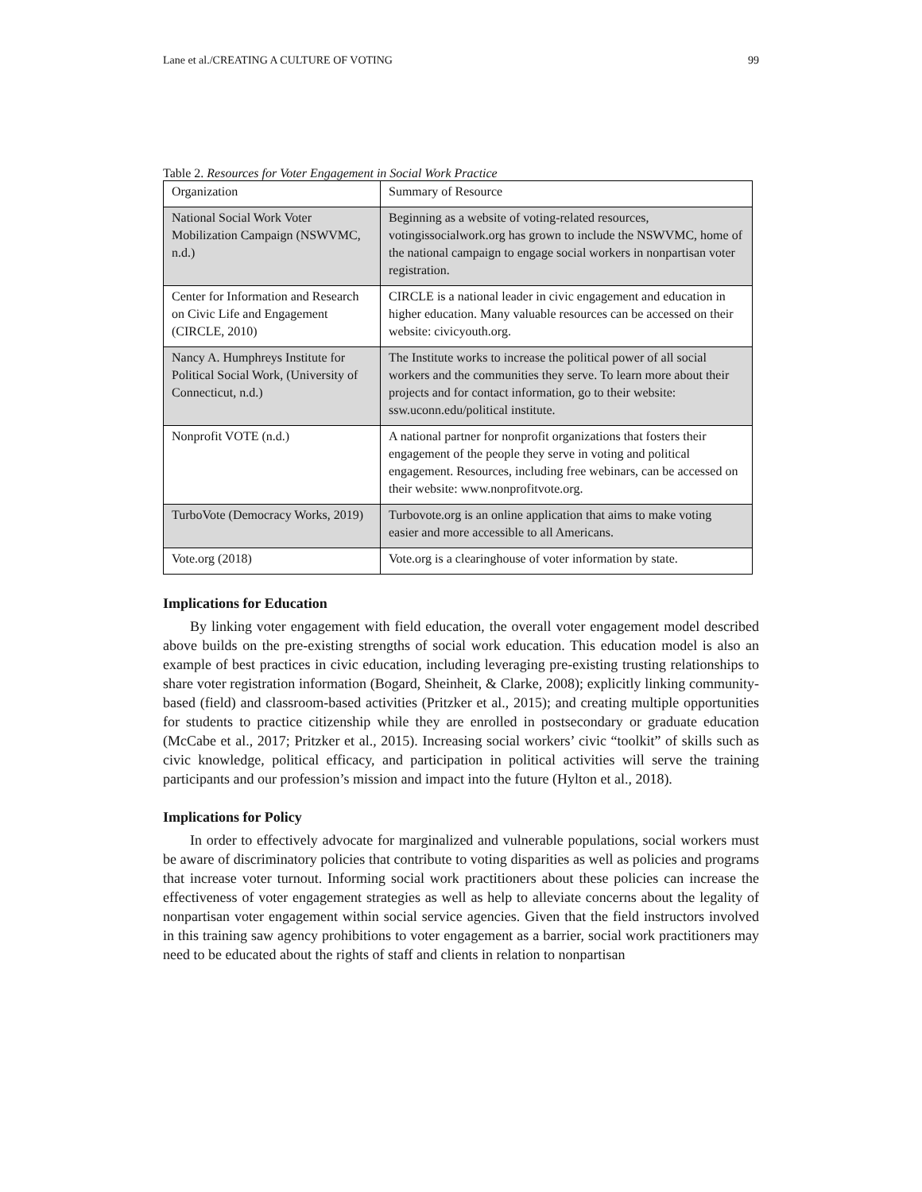Lane et al./CREATING A CULTURE OF VOTING 99
Table 2. Resources for Voter Engagement in Social Work Practice
| Organization | Summary of Resource |
| National Social Work Voter Mobilization Campaign (NSWVMC, n.d.) | Beginning as a website of voting-related resources, votingissocialwork.org has grown to include the NSWVMC, home of the national campaign to engage social workers in nonpartisan voter registration. |
| Center for Information and Research on Civic Life and Engagement (CIRCLE, 2010) | CIRCLE is a national leader in civic engagement and education in higher education. Many valuable resources can be accessed on their website: civicyouth.org. |
| Nancy A. Humphreys Institute for Political Social Work, (University of Connecticut, n.d.) | The Institute works to increase the political power of all social workers and the communities they serve. To learn more about their projects and for contact information, go to their website: ssw.uconn.edu/political institute. |
| Nonprofit VOTE (n.d.) | A national partner for nonprofit organizations that fosters their engagement of the people they serve in voting and political engagement. Resources, including free webinars, can be accessed on their website: www.nonprofitvote.org. |
| TurboVote (Democracy Works, 2019) | Turbovote.org is an online application that aims to make voting easier and more accessible to all Americans. |
| Vote.org (2018) | Vote.org is a clearinghouse of voter information by state. |
Implications for Education
By linking voter engagement with field education, the overall voter engagement model described above builds on the pre-existing strengths of social work education. This education model is also an example of best practices in civic education, including leveraging pre-existing trusting relationships to share voter registration information (Bogard, Sheinheit, & Clarke, 2008); explicitly linking community-based (field) and classroom-based activities (Pritzker et al., 2015); and creating multiple opportunities for students to practice citizenship while they are enrolled in postsecondary or graduate education (McCabe et al., 2017; Pritzker et al., 2015). Increasing social workers’ civic “toolkit” of skills such as civic knowledge, political efficacy, and participation in political activities will serve the training participants and our profession’s mission and impact into the future (Hylton et al., 2018).
Implications for Policy
In order to effectively advocate for marginalized and vulnerable populations, social workers must be aware of discriminatory policies that contribute to voting disparities as well as policies and programs that increase voter turnout. Informing social work practitioners about these policies can increase the effectiveness of voter engagement strategies as well as help to alleviate concerns about the legality of nonpartisan voter engagement within social service agencies. Given that the field instructors involved in this training saw agency prohibitions to voter engagement as a barrier, social work practitioners may need to be educated about the rights of staff and clients in relation to nonpartisan